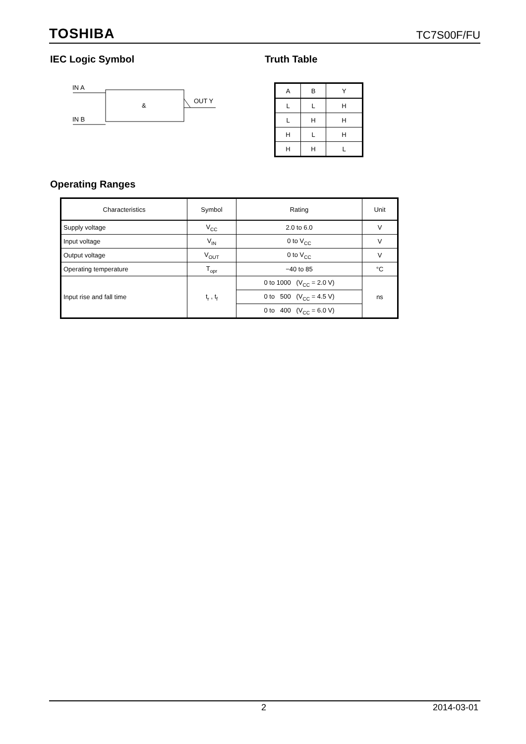TOSHIBA TC7S00F/FU
IEC Logic Symbol
IN A
IN B
OUT Y
&
Truth Table
| A | B | Y |
| L | L | H |
| L | H | H |
| H | L | H |
| H | H | L |
Operating Ranges
| Characteristics | Symbol | Rating | Unit |
| --- | --- | --- | --- |
| Supply voltage | V<sub>CC</sub> | 2.0 to 6.0 | V |
| Input voltage | V<sub>IN</sub> | 0 to V<sub>CC</sub> | V |
| Output voltage | V<sub>OUT</sub> | 0 to V<sub>CC</sub> | V |
| Operating temperature | T<sub>opr</sub> | −40 to 85 | °C |
| Input rise and fall time | t<sub>r</sub> , t<sub>f</sub> | 0 to 1000 (V<sub>CC</sub> = 2.0 V) | ns |
| | | 0 to 500 (V<sub>CC</sub> = 4.5 V) | |
| | | 0 to 400 (V<sub>CC</sub> = 6.0 V) | |
2 2014-03-01